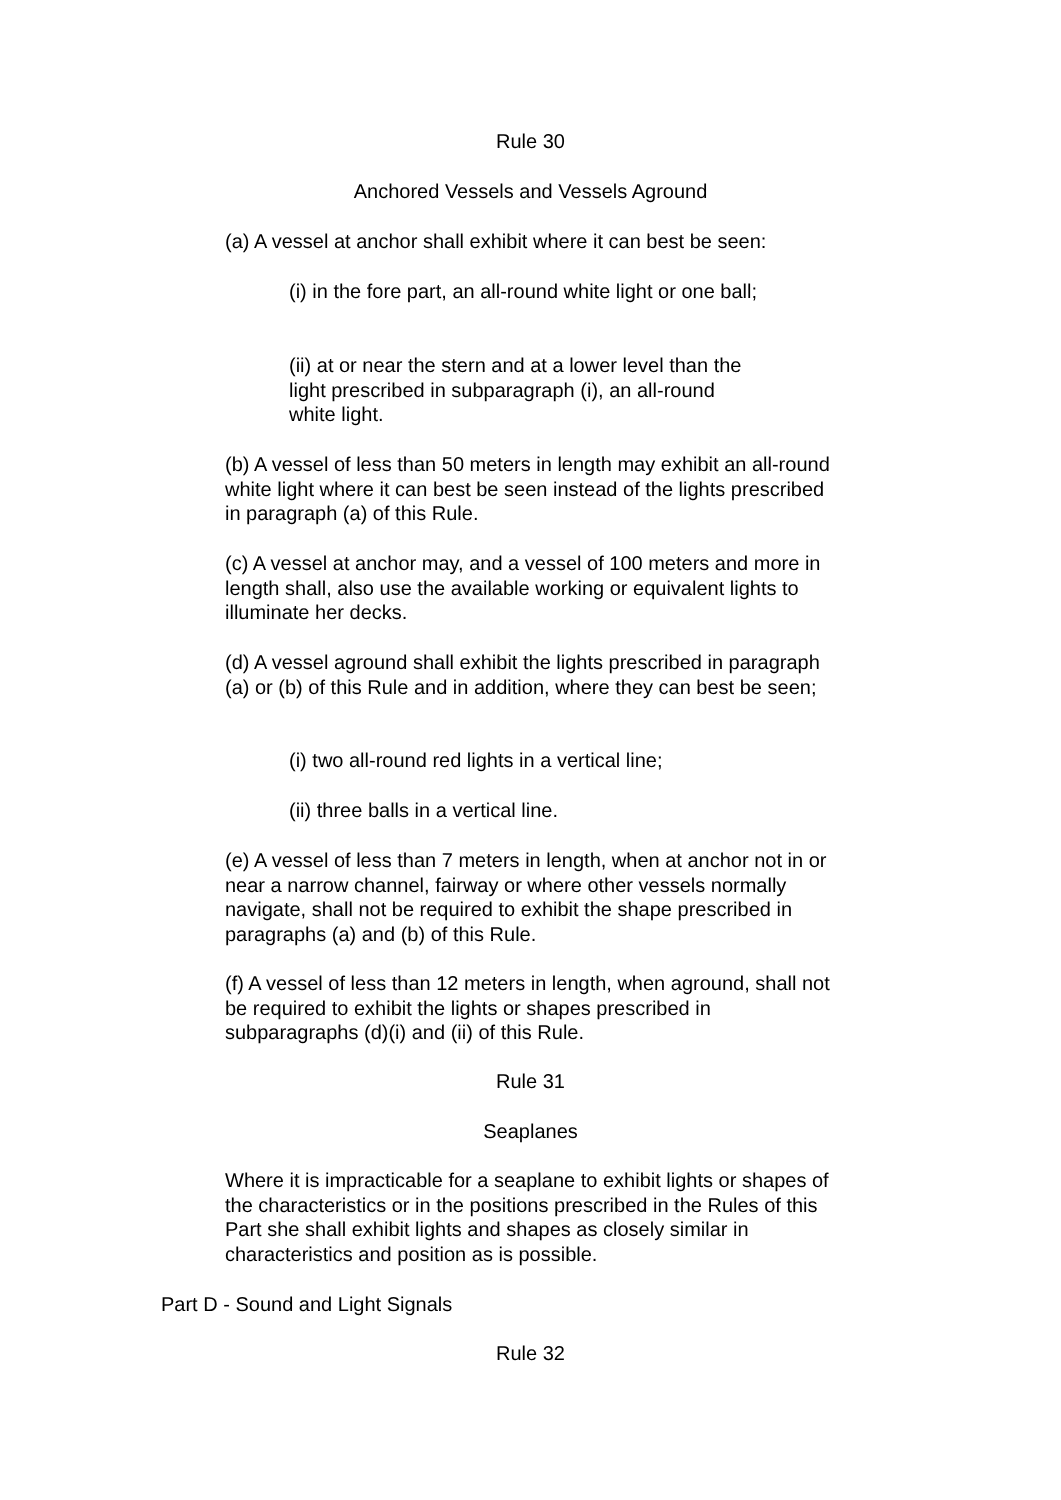Rule 30
Anchored Vessels and Vessels Aground
(a) A vessel at anchor shall exhibit where it can best be seen:
(i) in the fore part, an all-round white light or one ball;
(ii) at or near the stern and at a lower level than the light prescribed in subparagraph (i), an all-round white light.
(b) A vessel of less than 50 meters in length may exhibit an all-round white light where it can best be seen instead of the lights prescribed in paragraph (a) of this Rule.
(c) A vessel at anchor may, and a vessel of 100 meters and more in length shall, also use the available working or equivalent lights to illuminate her decks.
(d) A vessel aground shall exhibit the lights prescribed in paragraph (a) or (b) of this Rule and in addition, where they can best be seen;
(i) two all-round red lights in a vertical line;
(ii) three balls in a vertical line.
(e) A vessel of less than 7 meters in length, when at anchor not in or near a narrow channel, fairway or where other vessels normally navigate, shall not be required to exhibit the shape prescribed in paragraphs (a) and (b) of this Rule.
(f) A vessel of less than 12 meters in length, when aground, shall not be required to exhibit the lights or shapes prescribed in subparagraphs (d)(i) and (ii) of this Rule.
Rule 31
Seaplanes
Where it is impracticable for a seaplane to exhibit lights or shapes of the characteristics or in the positions prescribed in the Rules of this Part she shall exhibit lights and shapes as closely similar in characteristics and position as is possible.
Part D - Sound and Light Signals
Rule 32